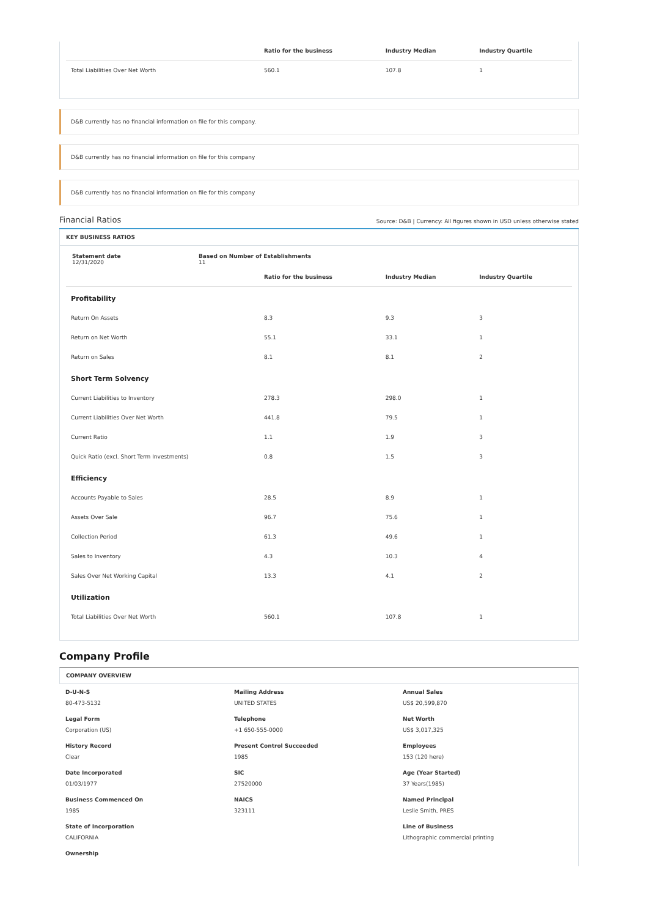| | Ratio for the business | Industry Median | Industry Quartile |
| --- | --- | --- | --- |
| Total Liabilities Over Net Worth | 560.1 | 107.8 | 1 |
D&B currently has no financial information on file for this company.
D&B currently has no financial information on file for this company
D&B currently has no financial information on file for this company
Financial Ratios Source: D&B | Currency: All figures shown in USD unless otherwise stated
KEY BUSINESS RATIOS
Statement date
12/31/2020
Based on Number of Establishments
11
| | Ratio for the business | Industry Median | Industry Quartile |
| --- | --- | --- | --- |
| Profitability | | | |
| Return On Assets | 8.3 | 9.3 | 3 |
| Return on Net Worth | 55.1 | 33.1 | 1 |
| Return on Sales | 8.1 | 8.1 | 2 |
| Short Term Solvency | | | |
| Current Liabilities to Inventory | 278.3 | 298.0 | 1 |
| Current Liabilities Over Net Worth | 441.8 | 79.5 | 1 |
| Current Ratio | 1.1 | 1.9 | 3 |
| Quick Ratio (excl. Short Term Investments) | 0.8 | 1.5 | 3 |
| Efficiency | | | |
| Accounts Payable to Sales | 28.5 | 8.9 | 1 |
| Assets Over Sale | 96.7 | 75.6 | 1 |
| Collection Period | 61.3 | 49.6 | 1 |
| Sales to Inventory | 4.3 | 10.3 | 4 |
| Sales Over Net Working Capital | 13.3 | 4.1 | 2 |
| Utilization | | | |
| Total Liabilities Over Net Worth | 560.1 | 107.8 | 1 |
Company Profile
COMPANY OVERVIEW
D-U-N-S
80-473-5132
Mailing Address
UNITED STATES
Annual Sales
US$ 20,599,870
Legal Form
Corporation (US)
Telephone
+1 650-555-0000
Net Worth
US$ 3,017,325
History Record
Clear
Present Control Succeeded
1985
Employees
153 (120 here)
Date Incorporated
01/03/1977
SIC
27520000
Age (Year Started)
37 Years(1985)
Business Commenced On
1985
NAICS
323111
Named Principal
Leslie Smith, PRES
State of Incorporation
CALIFORNIA
Line of Business
Lithographic commercial printing
Ownership